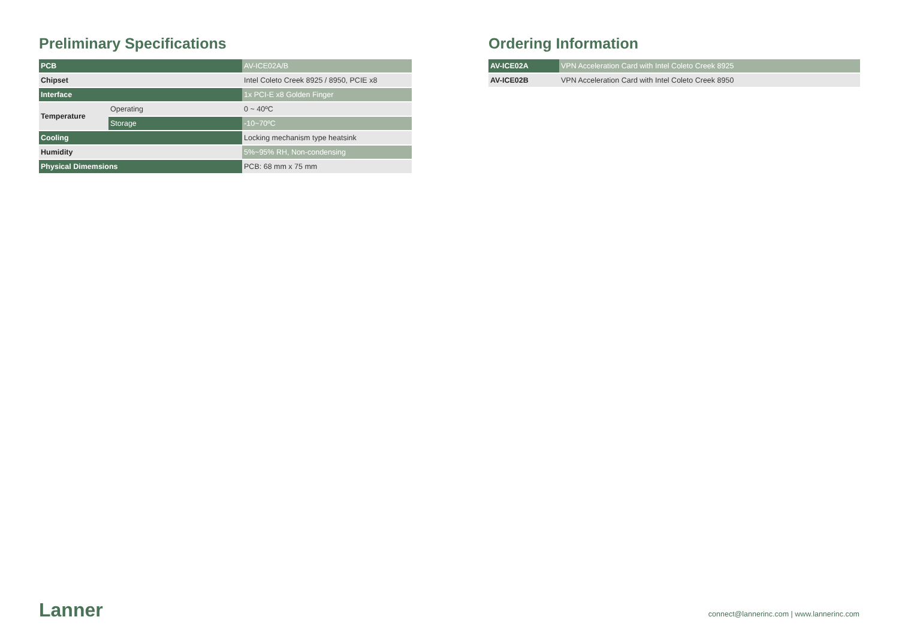Preliminary Specifications
| PCB | | AV-ICE02A/B |
| Chipset | | Intel Coleto Creek 8925 / 8950, PCIE x8 |
| Interface | | 1x PCI-E x8 Golden Finger |
| Temperature | Operating | 0 ~ 40ºC |
| | Storage | -10~70ºC |
| Cooling | | Locking mechanism type heatsink |
| Humidity | | 5%~95% RH, Non-condensing |
| Physical Dimemsions | | PCB: 68 mm x 75 mm |
Ordering Information
| AV-ICE02A | VPN Acceleration Card with Intel Coleto Creek 8925 |
| AV-ICE02B | VPN Acceleration Card with Intel Coleto Creek 8950 |
Lanner
connect@lannerinc.com | www.lannerinc.com